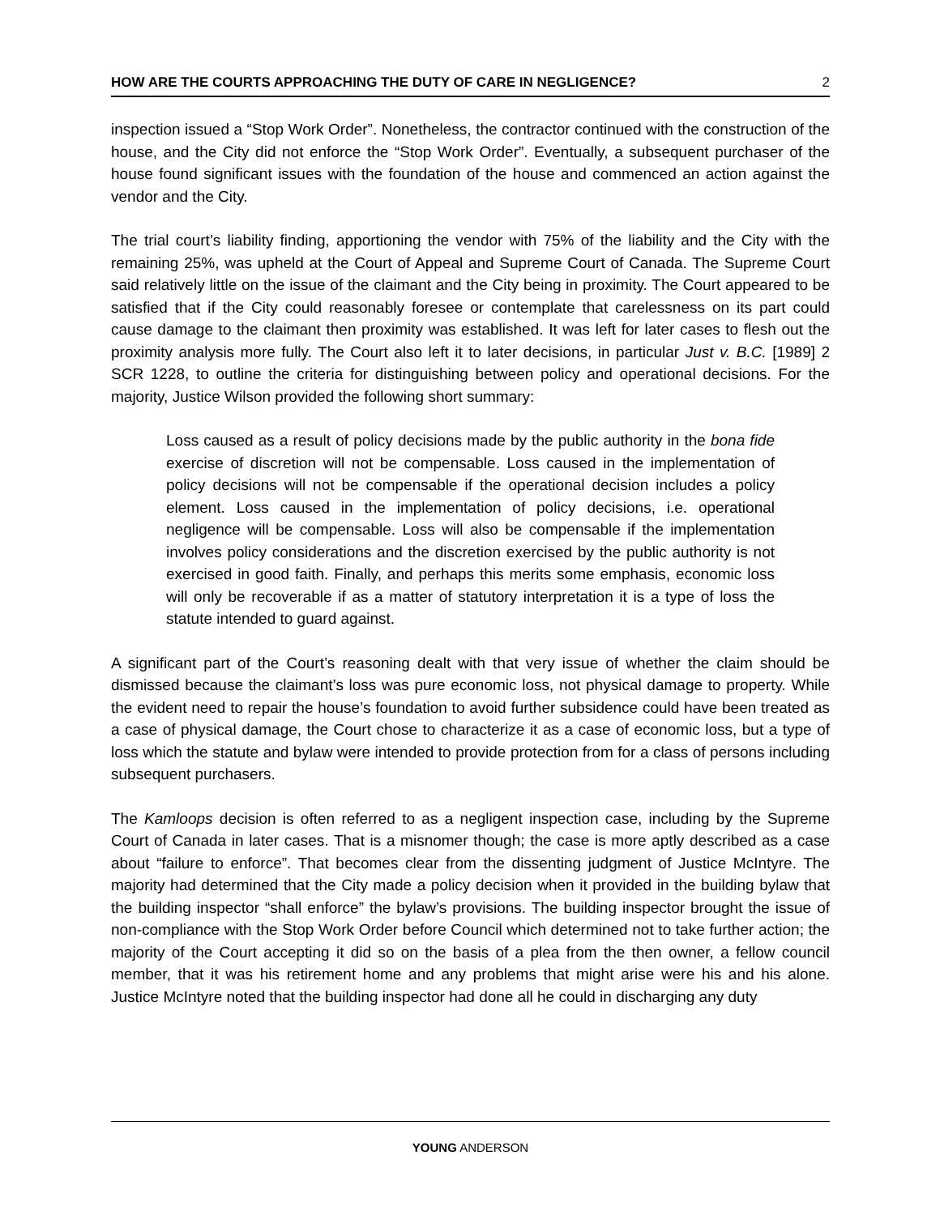HOW ARE THE COURTS APPROACHING THE DUTY OF CARE IN NEGLIGENCE? 2
inspection issued a “Stop Work Order”. Nonetheless, the contractor continued with the construction of the house, and the City did not enforce the “Stop Work Order”. Eventually, a subsequent purchaser of the house found significant issues with the foundation of the house and commenced an action against the vendor and the City.
The trial court’s liability finding, apportioning the vendor with 75% of the liability and the City with the remaining 25%, was upheld at the Court of Appeal and Supreme Court of Canada. The Supreme Court said relatively little on the issue of the claimant and the City being in proximity. The Court appeared to be satisfied that if the City could reasonably foresee or contemplate that carelessness on its part could cause damage to the claimant then proximity was established. It was left for later cases to flesh out the proximity analysis more fully. The Court also left it to later decisions, in particular Just v. B.C. [1989] 2 SCR 1228, to outline the criteria for distinguishing between policy and operational decisions. For the majority, Justice Wilson provided the following short summary:
Loss caused as a result of policy decisions made by the public authority in the bona fide exercise of discretion will not be compensable. Loss caused in the implementation of policy decisions will not be compensable if the operational decision includes a policy element. Loss caused in the implementation of policy decisions, i.e. operational negligence will be compensable. Loss will also be compensable if the implementation involves policy considerations and the discretion exercised by the public authority is not exercised in good faith. Finally, and perhaps this merits some emphasis, economic loss will only be recoverable if as a matter of statutory interpretation it is a type of loss the statute intended to guard against.
A significant part of the Court’s reasoning dealt with that very issue of whether the claim should be dismissed because the claimant’s loss was pure economic loss, not physical damage to property. While the evident need to repair the house’s foundation to avoid further subsidence could have been treated as a case of physical damage, the Court chose to characterize it as a case of economic loss, but a type of loss which the statute and bylaw were intended to provide protection from for a class of persons including subsequent purchasers.
The Kamloops decision is often referred to as a negligent inspection case, including by the Supreme Court of Canada in later cases. That is a misnomer though; the case is more aptly described as a case about “failure to enforce”. That becomes clear from the dissenting judgment of Justice McIntyre. The majority had determined that the City made a policy decision when it provided in the building bylaw that the building inspector “shall enforce” the bylaw’s provisions. The building inspector brought the issue of non-compliance with the Stop Work Order before Council which determined not to take further action; the majority of the Court accepting it did so on the basis of a plea from the then owner, a fellow council member, that it was his retirement home and any problems that might arise were his and his alone. Justice McIntyre noted that the building inspector had done all he could in discharging any duty
YOUNG ANDERSON